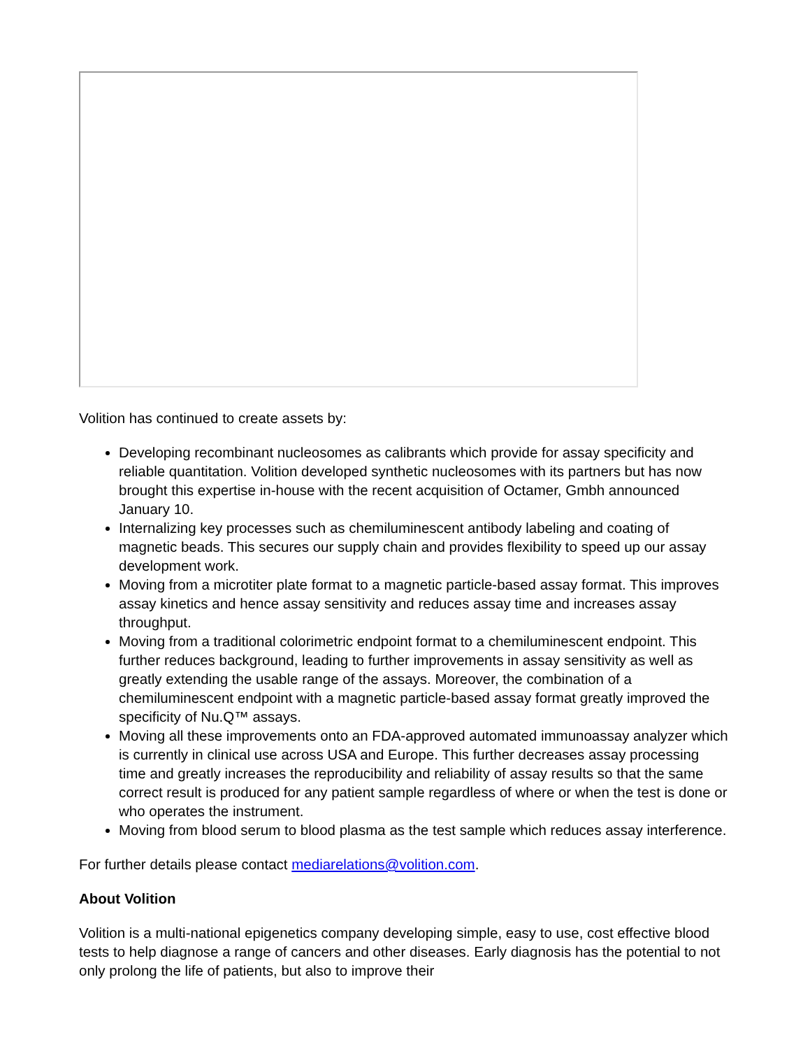Volition has continued to create assets by:
Developing recombinant nucleosomes as calibrants which provide for assay specificity and reliable quantitation. Volition developed synthetic nucleosomes with its partners but has now brought this expertise in-house with the recent acquisition of Octamer, Gmbh announced January 10.
Internalizing key processes such as chemiluminescent antibody labeling and coating of magnetic beads. This secures our supply chain and provides flexibility to speed up our assay development work.
Moving from a microtiter plate format to a magnetic particle-based assay format. This improves assay kinetics and hence assay sensitivity and reduces assay time and increases assay throughput.
Moving from a traditional colorimetric endpoint format to a chemiluminescent endpoint. This further reduces background, leading to further improvements in assay sensitivity as well as greatly extending the usable range of the assays. Moreover, the combination of a chemiluminescent endpoint with a magnetic particle-based assay format greatly improved the specificity of Nu.Q™ assays.
Moving all these improvements onto an FDA-approved automated immunoassay analyzer which is currently in clinical use across USA and Europe. This further decreases assay processing time and greatly increases the reproducibility and reliability of assay results so that the same correct result is produced for any patient sample regardless of where or when the test is done or who operates the instrument.
Moving from blood serum to blood plasma as the test sample which reduces assay interference.
For further details please contact mediarelations@volition.com.
About Volition
Volition is a multi-national epigenetics company developing simple, easy to use, cost effective blood tests to help diagnose a range of cancers and other diseases. Early diagnosis has the potential to not only prolong the life of patients, but also to improve their